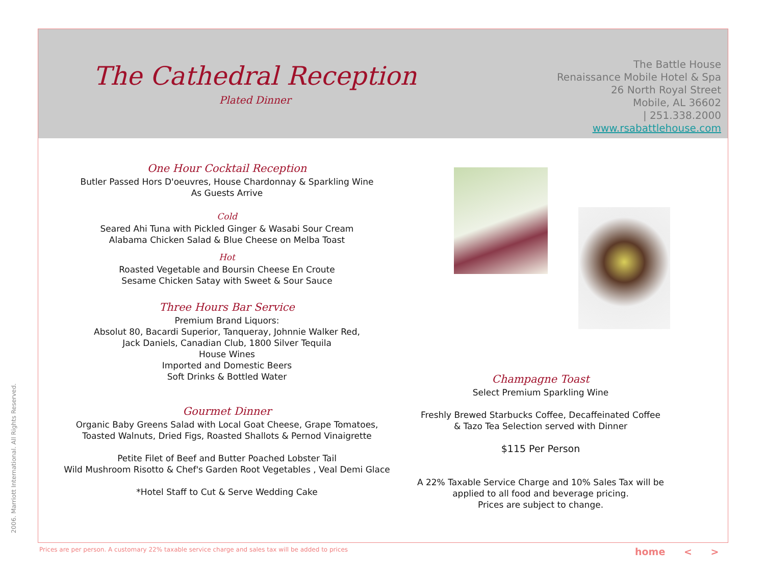The Cathedral Reception
Plated Dinner
The Battle House
Renaissance Mobile Hotel & Spa
26 North Royal Street
Mobile, AL 36602
| 251.338.2000
www.rsabattlehouse.com
One Hour Cocktail Reception
Butler Passed Hors D'oeuvres, House Chardonnay & Sparkling Wine
As Guests Arrive
Cold
Seared Ahi Tuna with Pickled Ginger & Wasabi Sour Cream
Alabama Chicken Salad & Blue Cheese on Melba Toast
Hot
Roasted Vegetable and Boursin Cheese En Croute
Sesame Chicken Satay with Sweet & Sour Sauce
Three Hours Bar Service
Premium Brand Liquors:
Absolut 80, Bacardi Superior, Tanqueray, Johnnie Walker Red,
Jack Daniels, Canadian Club, 1800 Silver Tequila
House Wines
Imported and Domestic Beers
Soft Drinks & Bottled Water
Gourmet Dinner
Organic Baby Greens Salad with Local Goat Cheese, Grape Tomatoes,
Toasted Walnuts, Dried Figs, Roasted Shallots & Pernod Vinaigrette
Petite Filet of Beef and Butter Poached Lobster Tail
Wild Mushroom Risotto & Chef's Garden Root Vegetables , Veal Demi Glace
*Hotel Staff to Cut & Serve Wedding Cake
Champagne Toast
Select Premium Sparkling Wine
Freshly Brewed Starbucks Coffee, Decaffeinated Coffee
& Tazo Tea Selection served with Dinner
$115 Per Person
A 22% Taxable Service Charge and 10% Sales Tax will be
applied to all food and beverage pricing.
Prices are subject to change.
2006. Marriott International. All Rights Reserved.
Prices are per person. A customary 22% taxable service charge and sales tax will be added to prices
home < >